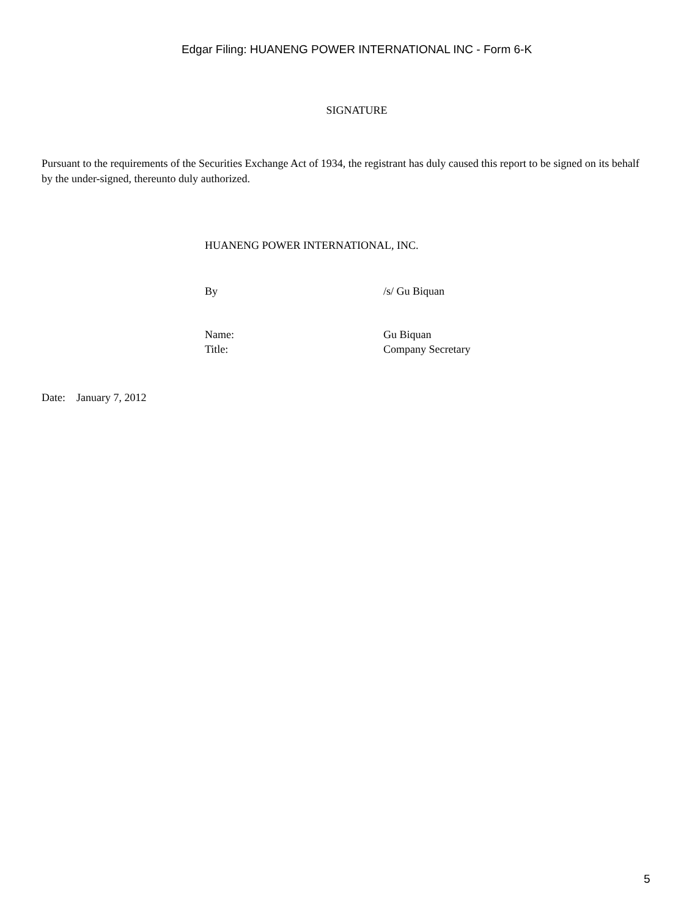Edgar Filing: HUANENG POWER INTERNATIONAL INC - Form 6-K
SIGNATURE
Pursuant to the requirements of the Securities Exchange Act of 1934, the registrant has duly caused this report to be signed on its behalf by the under-signed, thereunto duly authorized.
HUANENG POWER INTERNATIONAL, INC.
By /s/ Gu Biquan
Name: Gu Biquan
Title: Company Secretary
Date: January 7, 2012
5